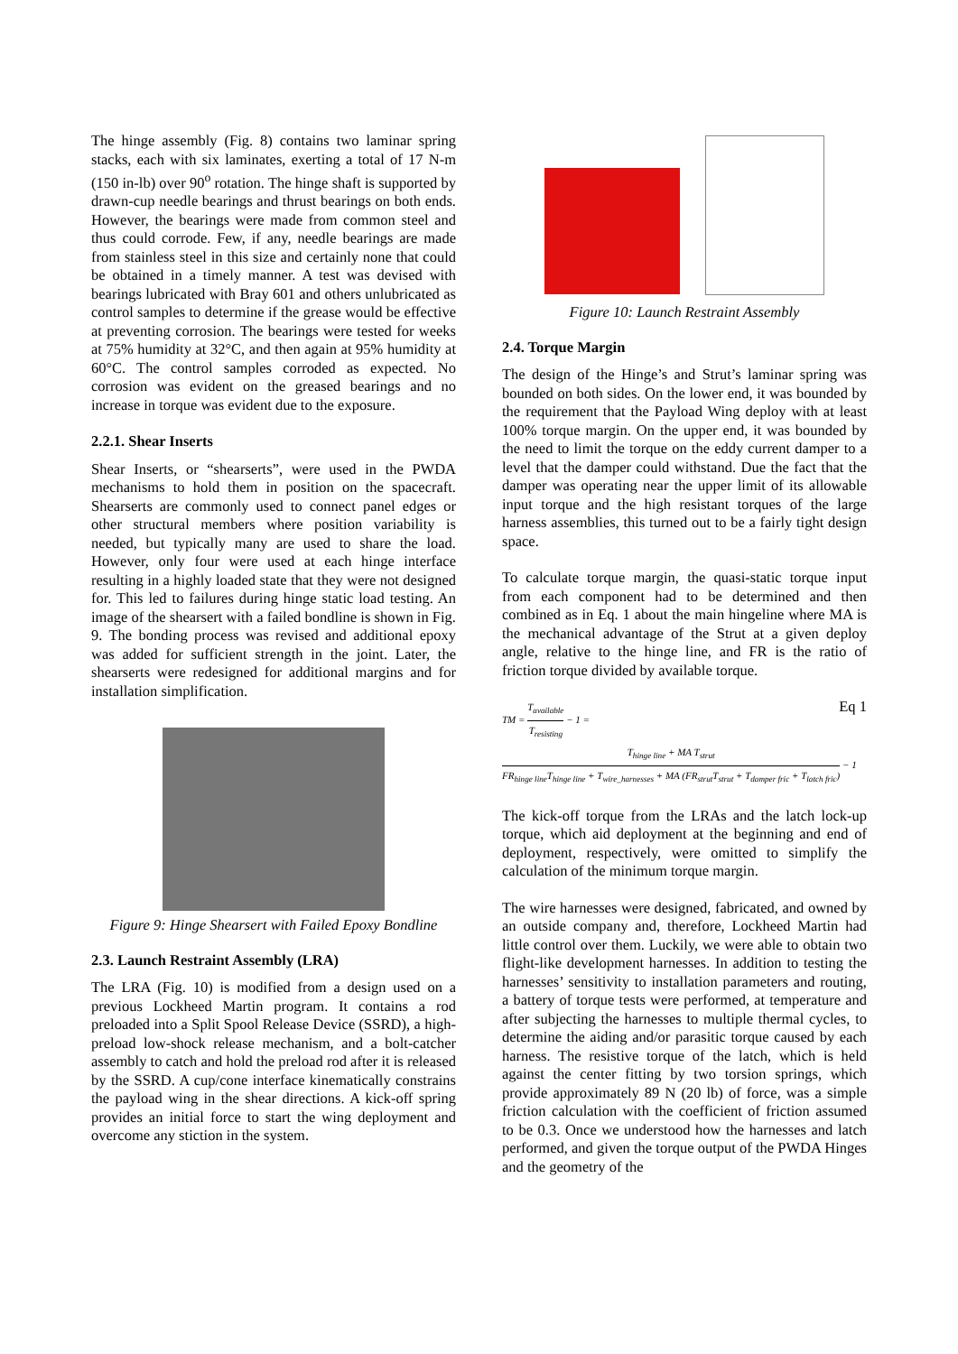The hinge assembly (Fig. 8) contains two laminar spring stacks, each with six laminates, exerting a total of 17 N-m (150 in-lb) over 90<sup>o</sup> rotation. The hinge shaft is supported by drawn-cup needle bearings and thrust bearings on both ends. However, the bearings were made from common steel and thus could corrode. Few, if any, needle bearings are made from stainless steel in this size and certainly none that could be obtained in a timely manner. A test was devised with bearings lubricated with Bray 601 and others unlubricated as control samples to determine if the grease would be effective at preventing corrosion. The bearings were tested for weeks at 75% humidity at 32°C, and then again at 95% humidity at 60°C. The control samples corroded as expected. No corrosion was evident on the greased bearings and no increase in torque was evident due to the exposure.
2.2.1. Shear Inserts
Shear Inserts, or “shearserts”, were used in the PWDA mechanisms to hold them in position on the spacecraft. Shearserts are commonly used to connect panel edges or other structural members where position variability is needed, but typically many are used to share the load. However, only four were used at each hinge interface resulting in a highly loaded state that they were not designed for. This led to failures during hinge static load testing. An image of the shearsert with a failed bondline is shown in Fig. 9. The bonding process was revised and additional epoxy was added for sufficient strength in the joint. Later, the shearserts were redesigned for additional margins and for installation simplification.
Figure 9: Hinge Shearsert with Failed Epoxy Bondline
2.3. Launch Restraint Assembly (LRA)
The LRA (Fig. 10) is modified from a design used on a previous Lockheed Martin program. It contains a rod preloaded into a Split Spool Release Device (SSRD), a high-preload low-shock release mechanism, and a bolt-catcher assembly to catch and hold the preload rod after it is released by the SSRD. A cup/cone interface kinematically constrains the payload wing in the shear directions. A kick-off spring provides an initial force to start the wing deployment and overcome any stiction in the system.
Figure 10: Launch Restraint Assembly
2.4. Torque Margin
The design of the Hinge’s and Strut’s laminar spring was bounded on both sides. On the lower end, it was bounded by the requirement that the Payload Wing deploy with at least 100% torque margin. On the upper end, it was bounded by the need to limit the torque on the eddy current damper to a level that the damper could withstand. Due the fact that the damper was operating near the upper limit of its allowable input torque and the high resistant torques of the large harness assemblies, this turned out to be a fairly tight design space.
To calculate torque margin, the quasi-static torque input from each component had to be determined and then combined as in Eq. 1 about the main hingeline where MA is the mechanical advantage of the Strut at a given deploy angle, relative to the hinge line, and FR is the ratio of friction torque divided by available torque.
TM = T<sub>available</sub> T<sub>resisting</sub> − 1 =
Eq 1
T<sub>hinge line</sub> + MA T<sub>strut</sub> FR<sub>hinge line</sub>T<sub>hinge line</sub> + T<sub>wire_harnesses</sub> + MA (FR<sub>strut</sub>T<sub>strut</sub> + T<sub>damper fric</sub> + T<sub>latch fric</sub>) − 1
The kick-off torque from the LRAs and the latch lock-up torque, which aid deployment at the beginning and end of deployment, respectively, were omitted to simplify the calculation of the minimum torque margin.
The wire harnesses were designed, fabricated, and owned by an outside company and, therefore, Lockheed Martin had little control over them. Luckily, we were able to obtain two flight-like development harnesses. In addition to testing the harnesses’ sensitivity to installation parameters and routing, a battery of torque tests were performed, at temperature and after subjecting the harnesses to multiple thermal cycles, to determine the aiding and/or parasitic torque caused by each harness. The resistive torque of the latch, which is held against the center fitting by two torsion springs, which provide approximately 89 N (20 lb) of force, was a simple friction calculation with the coefficient of friction assumed to be 0.3. Once we understood how the harnesses and latch performed, and given the torque output of the PWDA Hinges and the geometry of the